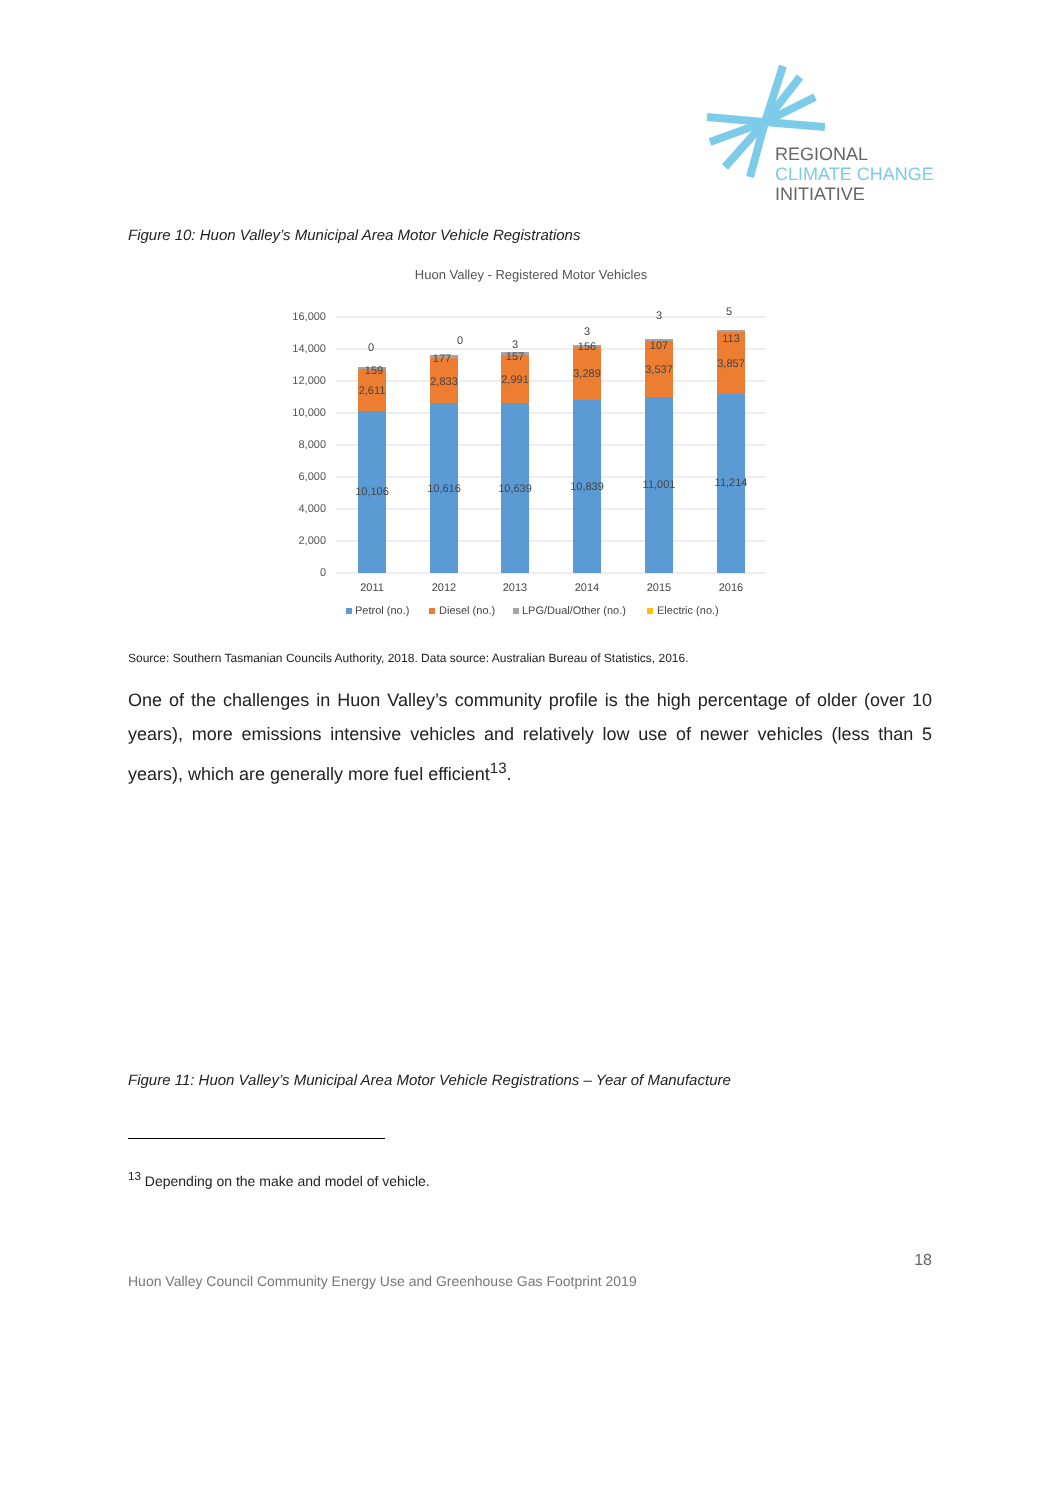REGIONAL
CLIMATE CHANGE
INITIATIVE
Figure 10: Huon Valley’s Municipal Area Motor Vehicle Registrations
Huon Valley - Registered Motor Vehicles
16,000
14,000
12,000
10,000
8,000
6,000
4,000
2,000
0
10,106
2,611
159
0
10,616
2,833
177
0
10,639
2,991
157
3
10,839
3,289
156
3
11,001
3,537
107
3
11,214
3,857
113
5
2011
2012
2013
2014
2015
2016
Petrol (no.)
Diesel (no.)
LPG/Dual/Other (no.)
Electric (no.)
Source: Southern Tasmanian Councils Authority, 2018. Data source: Australian Bureau of Statistics, 2016.
One of the challenges in Huon Valley’s community profile is the high percentage of older (over 10 years), more emissions intensive vehicles and relatively low use of newer vehicles (less than 5 years), which are generally more fuel efficient<sup>13</sup>.
Figure 11: Huon Valley’s Municipal Area Motor Vehicle Registrations – Year of Manufacture
<sup>13</sup> Depending on the make and model of vehicle.
18
Huon Valley Council Community Energy Use and Greenhouse Gas Footprint 2019